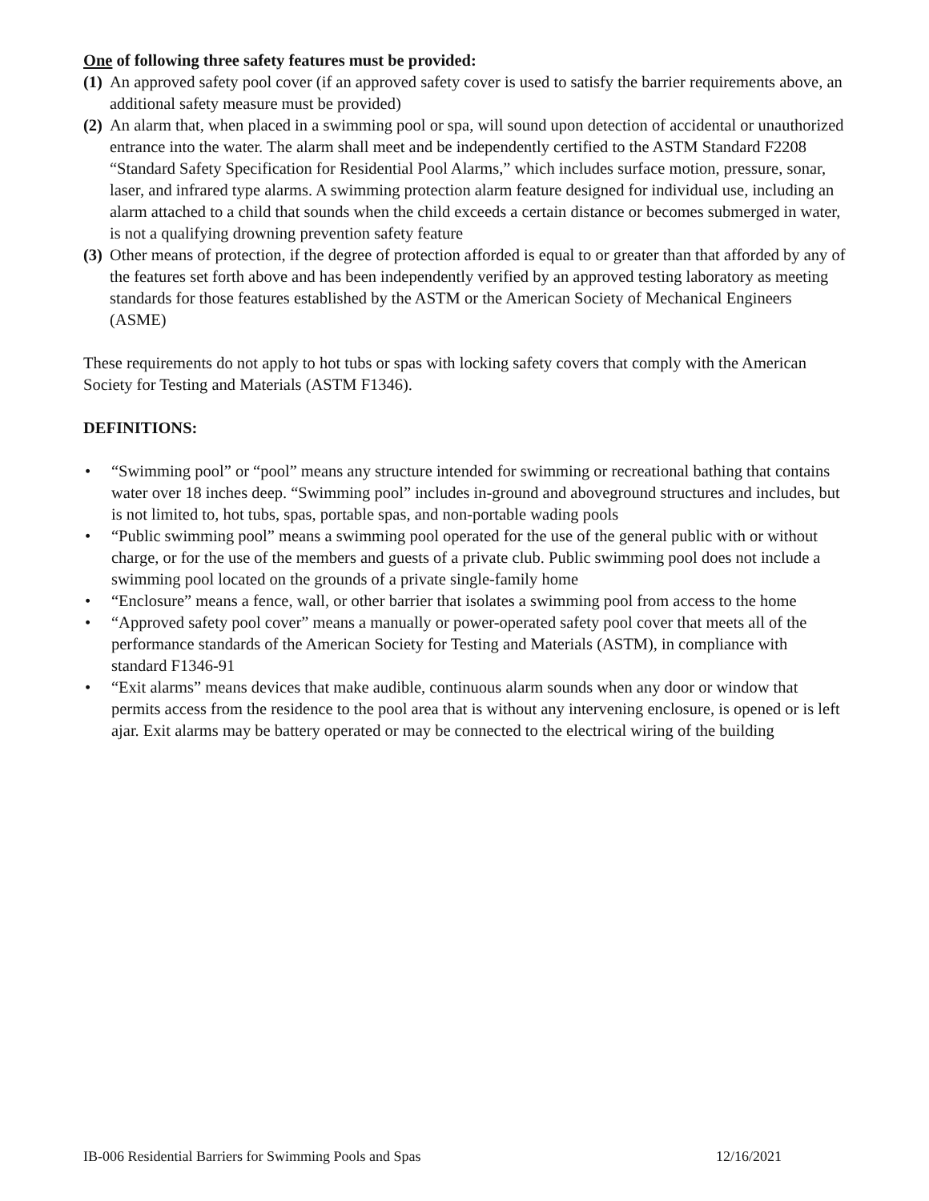One of following three safety features must be provided:
(1) An approved safety pool cover (if an approved safety cover is used to satisfy the barrier requirements above, an additional safety measure must be provided)
(2) An alarm that, when placed in a swimming pool or spa, will sound upon detection of accidental or unauthorized entrance into the water. The alarm shall meet and be independently certified to the ASTM Standard F2208 “Standard Safety Specification for Residential Pool Alarms,” which includes surface motion, pressure, sonar, laser, and infrared type alarms. A swimming protection alarm feature designed for individual use, including an alarm attached to a child that sounds when the child exceeds a certain distance or becomes submerged in water, is not a qualifying drowning prevention safety feature
(3) Other means of protection, if the degree of protection afforded is equal to or greater than that afforded by any of the features set forth above and has been independently verified by an approved testing laboratory as meeting standards for those features established by the ASTM or the American Society of Mechanical Engineers (ASME)
These requirements do not apply to hot tubs or spas with locking safety covers that comply with the American Society for Testing and Materials (ASTM F1346).
DEFINITIONS:
• “Swimming pool” or “pool” means any structure intended for swimming or recreational bathing that contains water over 18 inches deep. “Swimming pool” includes in-ground and aboveground structures and includes, but is not limited to, hot tubs, spas, portable spas, and non-portable wading pools
• “Public swimming pool” means a swimming pool operated for the use of the general public with or without charge, or for the use of the members and guests of a private club. Public swimming pool does not include a swimming pool located on the grounds of a private single-family home
• “Enclosure” means a fence, wall, or other barrier that isolates a swimming pool from access to the home
• “Approved safety pool cover” means a manually or power-operated safety pool cover that meets all of the performance standards of the American Society for Testing and Materials (ASTM), in compliance with standard F1346-91
• “Exit alarms” means devices that make audible, continuous alarm sounds when any door or window that permits access from the residence to the pool area that is without any intervening enclosure, is opened or is left ajar. Exit alarms may be battery operated or may be connected to the electrical wiring of the building
IB-006 Residential Barriers for Swimming Pools and Spas 12/16/2021